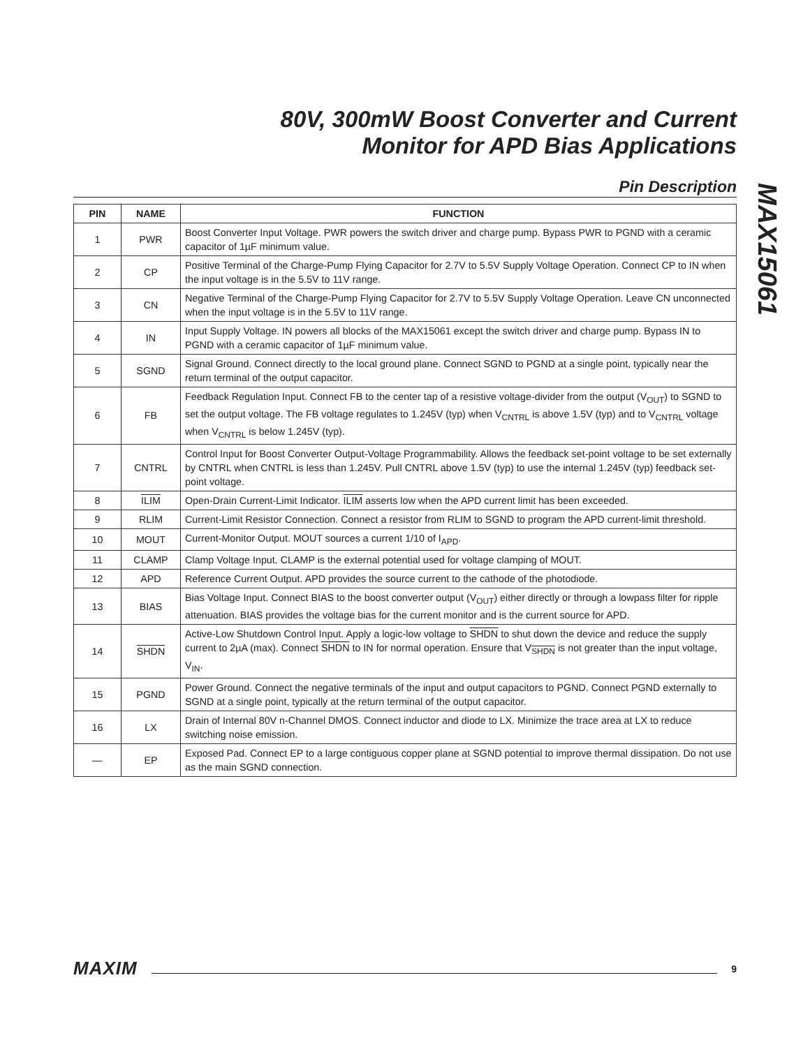80V, 300mW Boost Converter and Current
Monitor for APD Bias Applications
Pin Description
MAX15061
| PIN | NAME | FUNCTION |
| --- | --- | --- |
| 1 | PWR | Boost Converter Input Voltage. PWR powers the switch driver and charge pump. Bypass PWR to PGND with a ceramic capacitor of 1µF minimum value. |
| 2 | CP | Positive Terminal of the Charge-Pump Flying Capacitor for 2.7V to 5.5V Supply Voltage Operation. Connect CP to IN when the input voltage is in the 5.5V to 11V range. |
| 3 | CN | Negative Terminal of the Charge-Pump Flying Capacitor for 2.7V to 5.5V Supply Voltage Operation. Leave CN unconnected when the input voltage is in the 5.5V to 11V range. |
| 4 | IN | Input Supply Voltage. IN powers all blocks of the MAX15061 except the switch driver and charge pump. Bypass IN to PGND with a ceramic capacitor of 1µF minimum value. |
| 5 | SGND | Signal Ground. Connect directly to the local ground plane. Connect SGND to PGND at a single point, typically near the return terminal of the output capacitor. |
| 6 | FB | Feedback Regulation Input. Connect FB to the center tap of a resistive voltage-divider from the output (V<sub>OUT</sub>) to SGND to set the output voltage. The FB voltage regulates to 1.245V (typ) when V<sub>CNTRL</sub> is above 1.5V (typ) and to V<sub>CNTRL</sub> voltage when V<sub>CNTRL</sub> is below 1.245V (typ). |
| 7 | CNTRL | Control Input for Boost Converter Output-Voltage Programmability. Allows the feedback set-point voltage to be set externally by CNTRL when CNTRL is less than 1.245V. Pull CNTRL above 1.5V (typ) to use the internal 1.245V (typ) feedback set-point voltage. |
| 8 | ILIM | Open-Drain Current-Limit Indicator. ILIM asserts low when the APD current limit has been exceeded. |
| 9 | RLIM | Current-Limit Resistor Connection. Connect a resistor from RLIM to SGND to program the APD current-limit threshold. |
| 10 | MOUT | Current-Monitor Output. MOUT sources a current 1/10 of I<sub>APD</sub>. |
| 11 | CLAMP | Clamp Voltage Input. CLAMP is the external potential used for voltage clamping of MOUT. |
| 12 | APD | Reference Current Output. APD provides the source current to the cathode of the photodiode. |
| 13 | BIAS | Bias Voltage Input. Connect BIAS to the boost converter output (V<sub>OUT</sub>) either directly or through a lowpass filter for ripple attenuation. BIAS provides the voltage bias for the current monitor and is the current source for APD. |
| 14 | SHDN | Active-Low Shutdown Control Input. Apply a logic-low voltage to SHDN to shut down the device and reduce the supply current to 2µA (max). Connect SHDN to IN for normal operation. Ensure that V<sub>SHDN</sub> is not greater than the input voltage, V<sub>IN</sub>. |
| 15 | PGND | Power Ground. Connect the negative terminals of the input and output capacitors to PGND. Connect PGND externally to SGND at a single point, typically at the return terminal of the output capacitor. |
| 16 | LX | Drain of Internal 80V n-Channel DMOS. Connect inductor and diode to LX. Minimize the trace area at LX to reduce switching noise emission. |
| — | EP | Exposed Pad. Connect EP to a large contiguous copper plane at SGND potential to improve thermal dissipation. Do not use as the main SGND connection. |
MAXIM 9